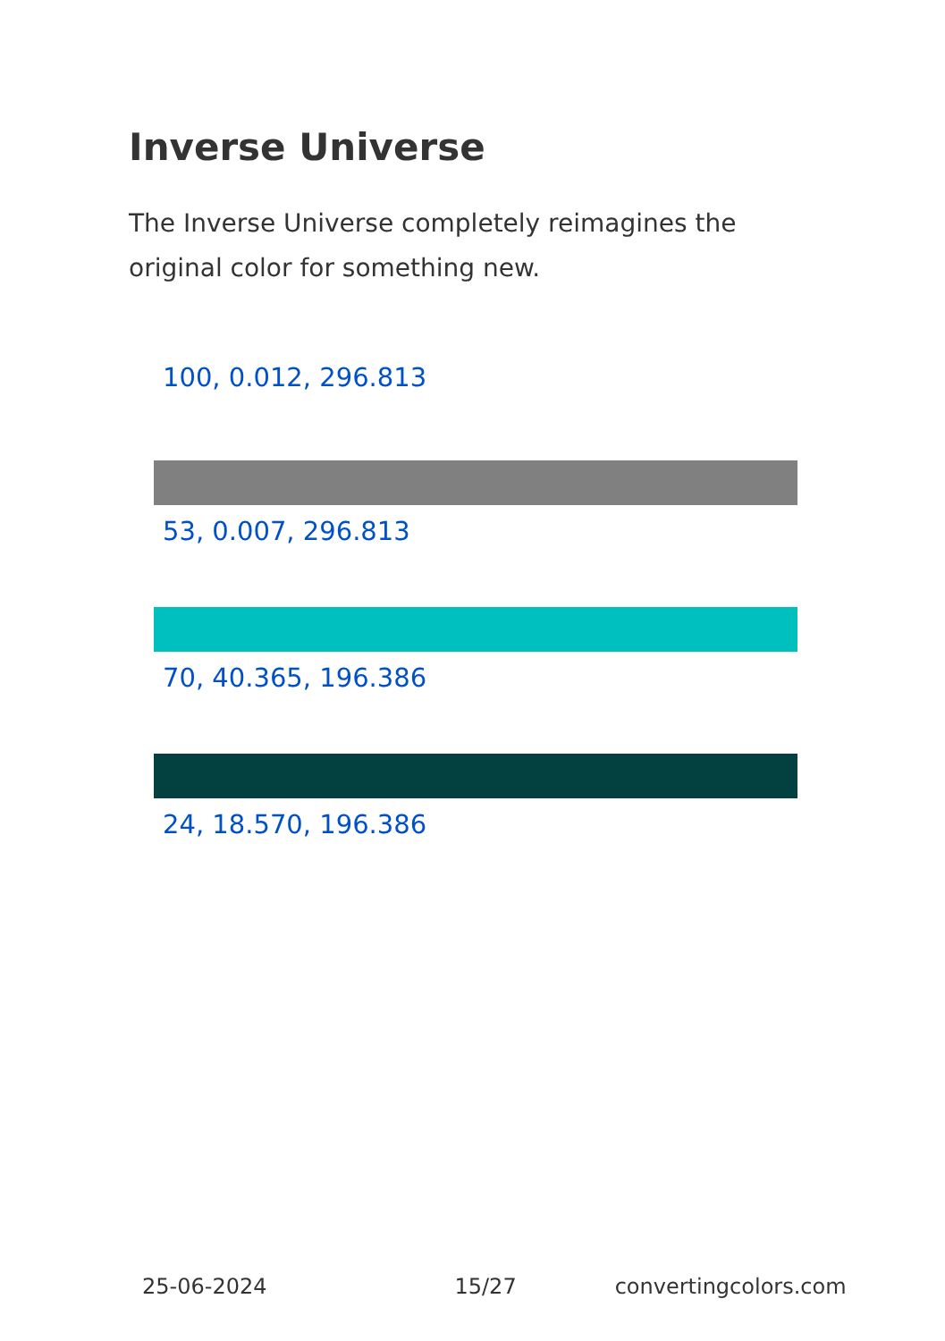Inverse Universe
The Inverse Universe completely reimagines the original color for something new.
100, 0.012, 296.813
53, 0.007, 296.813
70, 40.365, 196.386
24, 18.570, 196.386
25-06-2024 15/27 convertingcolors.com